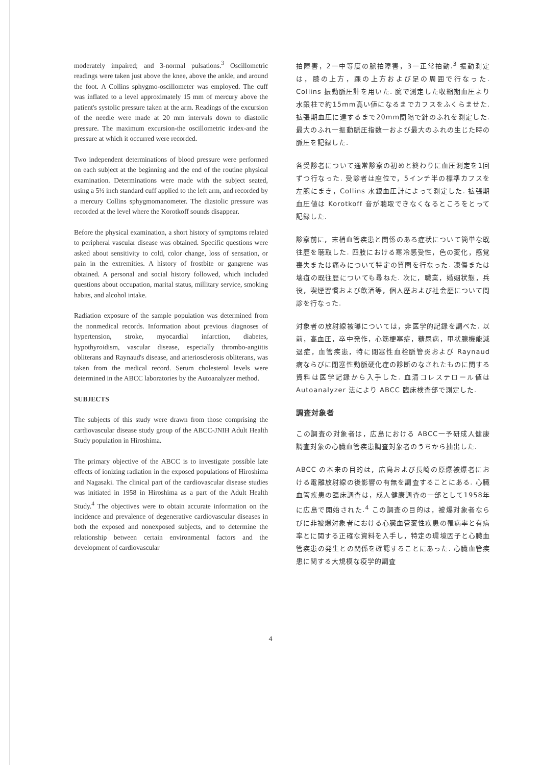moderately impaired; and 3-normal pulsations.<sup>3</sup> Oscillometric readings were taken just above the knee, above the ankle, and around the foot. A Collins sphygmo-oscillometer was employed. The cuff was inflated to a level approximately 15 mm of mercury above the patient's systolic pressure taken at the arm. Readings of the excursion of the needle were made at 20 mm intervals down to diastolic pressure. The maximum excursion-the oscillometric index-and the pressure at which it occurred were recorded.
Two independent determinations of blood pressure were performed on each subject at the beginning and the end of the routine physical examination. Determinations were made with the subject seated, using a 5½ inch standard cuff applied to the left arm, and recorded by a mercury Collins sphygmomanometer. The diastolic pressure was recorded at the level where the Korotkoff sounds disappear.
Before the physical examination, a short history of symptoms related to peripheral vascular disease was obtained. Specific questions were asked about sensitivity to cold, color change, loss of sensation, or pain in the extremities. A history of frostbite or gangrene was obtained. A personal and social history followed, which included questions about occupation, marital status, millitary service, smoking habits, and alcohol intake.
Radiation exposure of the sample population was determined from the nonmedical records. Information about previous diagnoses of hypertension, stroke, myocardial infarction, diabetes, hypothyroidism, vascular disease, especially thrombo-angiitis obliterans and Raynaud's disease, and arteriosclerosis obliterans, was taken from the medical record. Serum cholesterol levels were determined in the ABCC laboratories by the Autoanalyzer method.
SUBJECTS
The subjects of this study were drawn from those comprising the cardiovascular disease study group of the ABCC-JNIH Adult Health Study population in Hiroshima.
The primary objective of the ABCC is to investigate possible late effects of ionizing radiation in the exposed populations of Hiroshima and Nagasaki. The clinical part of the cardiovascular disease studies was initiated in 1958 in Hiroshima as a part of the Adult Health Study.<sup>4</sup> The objectives were to obtain accurate information on the incidence and prevalence of degenerative cardiovascular diseases in both the exposed and nonexposed subjects, and to determine the relationship between certain environmental factors and the development of cardiovascular
拍障害，2一中等度の脈拍障害，3一正常拍動.<sup>3</sup> 振動測定は，膝の上方，踝の上方および足の周囲で行なった. Collins 振動脈圧計を用いた. 腕で測定した収縮期血圧より水銀柱で約15mm高い値になるまでカフスをふくらませた. 拡張期血圧に達するまで20mm間隔で針のふれを測定した. 最大のふれ一振動脈圧指数一および最大のふれの生じた時の脈圧を記録した.
各受診者について通常診察の初めと終わりに血圧測定を1回ずつ行なった. 受診者は座位で，5インチ半の標準カフスを左腕にまき，Collins 水銀血圧計によって測定した. 拡張期血圧値は Korotkoff 音が聴取できなくなるところをとって記録した.
診察前に，末梢血管疾患と関係のある症状について簡単な既往歴を聴取した. 四肢における寒冷感受性，色の変化，感覚喪失または痛みについて特定の質問を行なった. 凍傷または壊疽の既往歴についても尋ねた. 次に，職業，婚姻状態，兵役，喫煙習慣および飲酒等，個人歴および社会歴について問診を行なった.
対象者の放射線被曝については，非医学的記録を調べた. 以前，高血圧，卒中発作，心筋梗塞症，糖尿病，甲状腺機能減退症，血管疾患，特に閉塞性血栓脈管炎および Raynaud 病ならびに閉塞性動脈硬化症の診断のなされたものに関する資料は医学記録から入手した. 血清コレステロール値は Autoanalyzer 法により ABCC 臨床検査部で測定した.
調査対象者
この調査の対象者は，広島における ABCC一予研成人健康調査対象の心臓血管疾患調査対象者のうちから抽出した.
ABCC の本来の目的は，広島および長崎の原爆被爆者における電離放射線の後影響の有無を調査することにある. 心臓血管疾患の臨床調査は，成人健康調査の一部として1958年に広島で開始された.<sup>4</sup> この調査の目的は，被爆対象者ならびに非被爆対象者における心臓血管変性疾患の罹病率と有病率とに関する正確な資料を入手し，特定の環境因子と心臓血管疾患の発生との関係を確認することにあった. 心臓血管疾患に関する大規模な疫学的調査
4